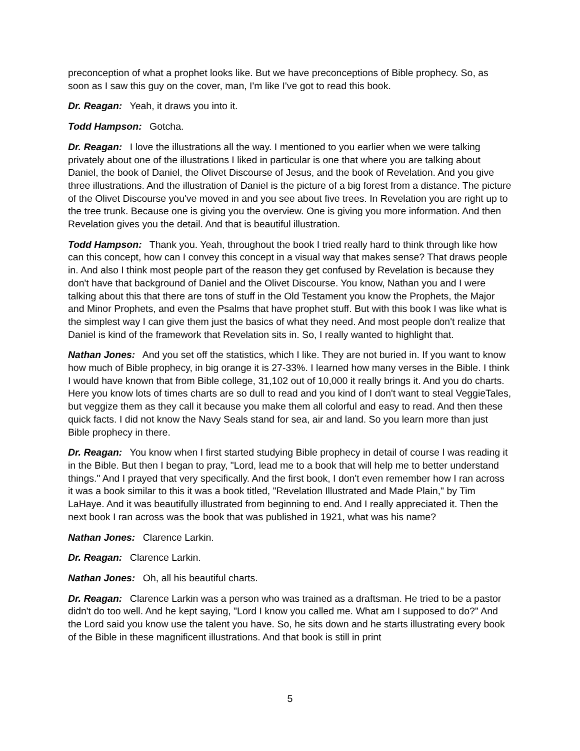preconception of what a prophet looks like. But we have preconceptions of Bible prophecy. So, as soon as I saw this guy on the cover, man, I'm like I've got to read this book.
Dr. Reagan: Yeah, it draws you into it.
Todd Hampson: Gotcha.
Dr. Reagan: I love the illustrations all the way. I mentioned to you earlier when we were talking privately about one of the illustrations I liked in particular is one that where you are talking about Daniel, the book of Daniel, the Olivet Discourse of Jesus, and the book of Revelation. And you give three illustrations. And the illustration of Daniel is the picture of a big forest from a distance. The picture of the Olivet Discourse you've moved in and you see about five trees. In Revelation you are right up to the tree trunk. Because one is giving you the overview. One is giving you more information. And then Revelation gives you the detail. And that is beautiful illustration.
Todd Hampson: Thank you. Yeah, throughout the book I tried really hard to think through like how can this concept, how can I convey this concept in a visual way that makes sense? That draws people in. And also I think most people part of the reason they get confused by Revelation is because they don't have that background of Daniel and the Olivet Discourse. You know, Nathan you and I were talking about this that there are tons of stuff in the Old Testament you know the Prophets, the Major and Minor Prophets, and even the Psalms that have prophet stuff. But with this book I was like what is the simplest way I can give them just the basics of what they need. And most people don't realize that Daniel is kind of the framework that Revelation sits in. So, I really wanted to highlight that.
Nathan Jones: And you set off the statistics, which I like. They are not buried in. If you want to know how much of Bible prophecy, in big orange it is 27-33%. I learned how many verses in the Bible. I think I would have known that from Bible college, 31,102 out of 10,000 it really brings it. And you do charts. Here you know lots of times charts are so dull to read and you kind of I don't want to steal VeggieTales, but veggize them as they call it because you make them all colorful and easy to read. And then these quick facts. I did not know the Navy Seals stand for sea, air and land. So you learn more than just Bible prophecy in there.
Dr. Reagan: You know when I first started studying Bible prophecy in detail of course I was reading it in the Bible. But then I began to pray, "Lord, lead me to a book that will help me to better understand things." And I prayed that very specifically. And the first book, I don't even remember how I ran across it was a book similar to this it was a book titled, "Revelation Illustrated and Made Plain," by Tim LaHaye. And it was beautifully illustrated from beginning to end. And I really appreciated it. Then the next book I ran across was the book that was published in 1921, what was his name?
Nathan Jones: Clarence Larkin.
Dr. Reagan: Clarence Larkin.
Nathan Jones: Oh, all his beautiful charts.
Dr. Reagan: Clarence Larkin was a person who was trained as a draftsman. He tried to be a pastor didn't do too well. And he kept saying, "Lord I know you called me. What am I supposed to do?" And the Lord said you know use the talent you have. So, he sits down and he starts illustrating every book of the Bible in these magnificent illustrations. And that book is still in print
5